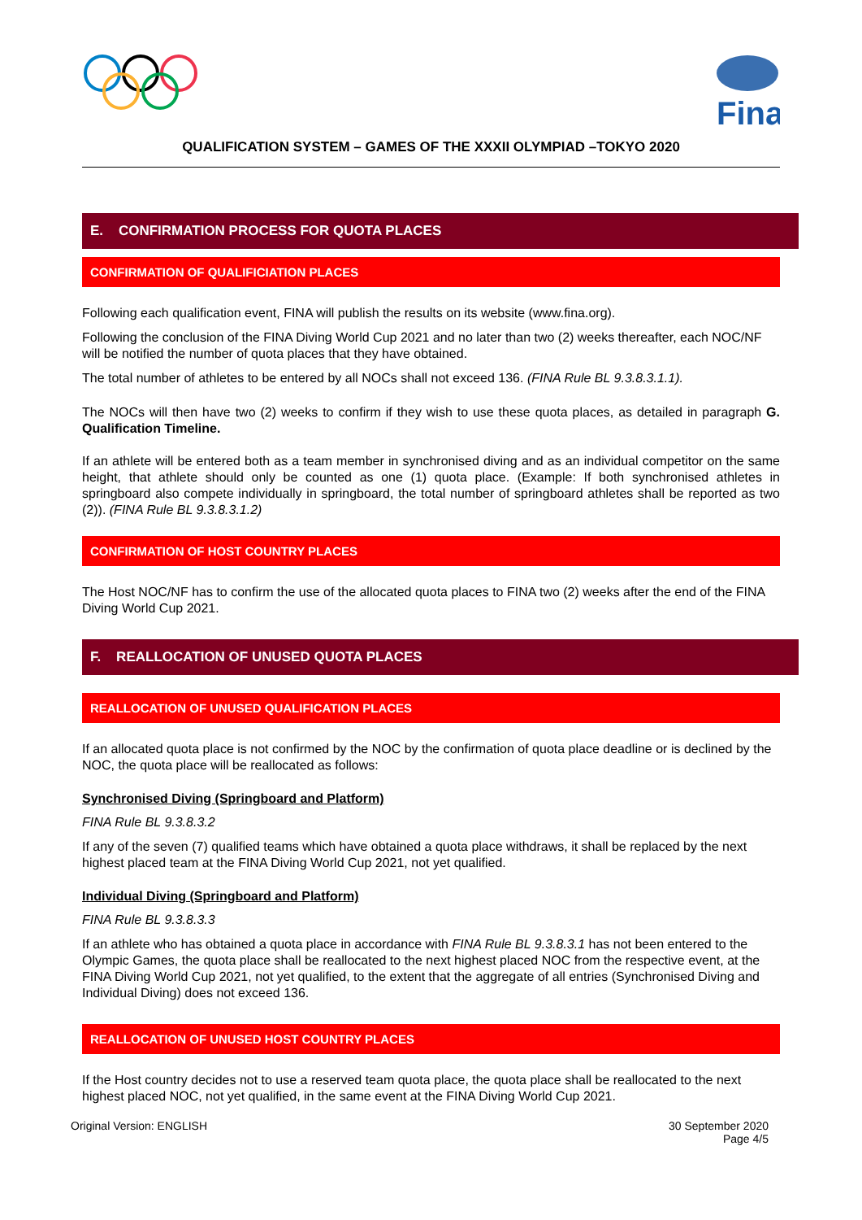Fina
QUALIFICATION SYSTEM – GAMES OF THE XXXII OLYMPIAD –TOKYO 2020
E. CONFIRMATION PROCESS FOR QUOTA PLACES
CONFIRMATION OF QUALIFICIATION PLACES
Following each qualification event, FINA will publish the results on its website (www.fina.org).
Following the conclusion of the FINA Diving World Cup 2021 and no later than two (2) weeks thereafter, each NOC/NF will be notified the number of quota places that they have obtained.
The total number of athletes to be entered by all NOCs shall not exceed 136. (FINA Rule BL 9.3.8.3.1.1).
The NOCs will then have two (2) weeks to confirm if they wish to use these quota places, as detailed in paragraph G. Qualification Timeline.
If an athlete will be entered both as a team member in synchronised diving and as an individual competitor on the same height, that athlete should only be counted as one (1) quota place. (Example: If both synchronised athletes in springboard also compete individually in springboard, the total number of springboard athletes shall be reported as two (2)). (FINA Rule BL 9.3.8.3.1.2)
CONFIRMATION OF HOST COUNTRY PLACES
The Host NOC/NF has to confirm the use of the allocated quota places to FINA two (2) weeks after the end of the FINA Diving World Cup 2021.
F. REALLOCATION OF UNUSED QUOTA PLACES
REALLOCATION OF UNUSED QUALIFICATION PLACES
If an allocated quota place is not confirmed by the NOC by the confirmation of quota place deadline or is declined by the NOC, the quota place will be reallocated as follows:
Synchronised Diving (Springboard and Platform)
FINA Rule BL 9.3.8.3.2
If any of the seven (7) qualified teams which have obtained a quota place withdraws, it shall be replaced by the next highest placed team at the FINA Diving World Cup 2021, not yet qualified.
Individual Diving (Springboard and Platform)
FINA Rule BL 9.3.8.3.3
If an athlete who has obtained a quota place in accordance with FINA Rule BL 9.3.8.3.1 has not been entered to the Olympic Games, the quota place shall be reallocated to the next highest placed NOC from the respective event, at the FINA Diving World Cup 2021, not yet qualified, to the extent that the aggregate of all entries (Synchronised Diving and Individual Diving) does not exceed 136.
REALLOCATION OF UNUSED HOST COUNTRY PLACES
If the Host country decides not to use a reserved team quota place, the quota place shall be reallocated to the next highest placed NOC, not yet qualified, in the same event at the FINA Diving World Cup 2021.
Original Version: ENGLISH 30 September 2020
Page 4/5